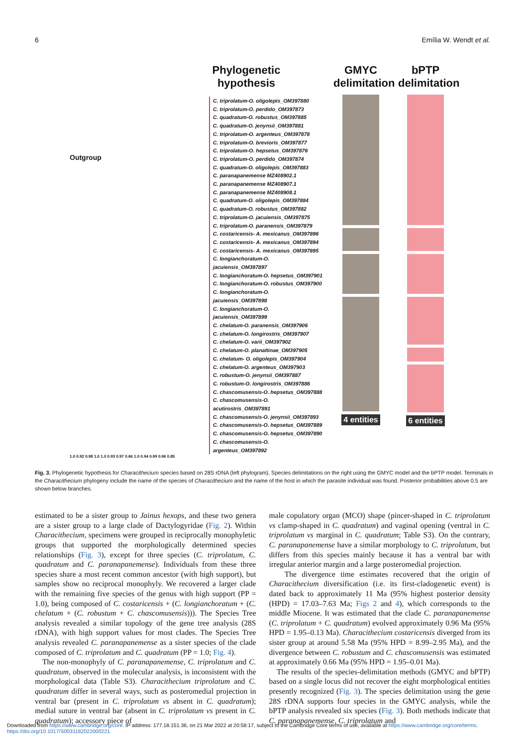6 Emília W. Wendt et al.
Phylogenetic hypothesis
Outgroup
C. triprolatum-O. oligolepis_OM397880
C. triprolatum-O. perdido_OM397873
C. quadratum-O. robustus_OM397885
C. quadratum-O. jenynsii_OM397881
C. triprolatum-O. argenteus_OM397878
C. triprolatum-O. brevioris_OM397877
C. triprolatum-O. hepsetus_OM397876
C. triprolatum-O. perdido_OM397874
C. quadratum-O. oligolepis_OM397883
C. paranapanemense MZ408902.1
C. paranapanemense MZ408907.1
C. paranapanemense MZ408908.1
C. quadratum-O. oligolepis_OM397884
C. quadratum-O. robustus_OM397882
C. triprolatum-O. jacuiensis_OM397875
C. triprolatum-O. paranensis_OM397879
C. costaricensis- A. mexicanus_OM397896
C. costaricensis- A. mexicanus_OM397894
C. costaricensis- A. mexicanus_OM397895
C. longianchoratum-O. jacuiensis_OM397897
C. longianchoratum-O. hepsetus_OM397901
C. longianchoratum-O. robustus_OM397900
C. longianchoratum-O. jacuiensis_OM397898
C. longianchoratum-O. jacuiensis_OM397899
C. chelatum-O. paranensis_OM397906
C. chelatum-O. longirostris_OM397907
C. chelatum-O. varii_OM397902
C. chelatum-O. planaltinae_OM397905
C. chelatum- O. oligolepis_OM397904
C. chelatum-O. argenteus_OM397903
C. robustum-O. jenynsii_OM397887
C. robustum-O. longirostris_OM397886
C. chascomusensis-O. hepsetus_OM397888
C. chascomusensis-O. acutirostris_OM397891
C. chascomusensis-O. jenynsii_OM397893
C. chascomusensis-O. hepsetus_OM397889
C. chascomusensis-O. hepsetus_OM397890
C. chascomusensis-O. argenteus_OM397892
1.0 0.92 0.98 1.0 1.0 0.93 0.97 0.66 1.0 0.94 0.99 0.96 0.85
GMYC delimitation
4 entities
bPTP delimitation
6 entities
Fig. 3. Phylogenetic hypothesis for Characithecium species based on 28S rDNA (left phylogram). Species delimitations on the right using the GMYC model and the bPTP model. Terminals in the Characithecium phylogeny include the name of the species of Characithecium and the name of the host in which the parasite individual was found. Posterior probabilities above 0.5 are shown below branches.
estimated to be a sister group to Jainus hexops, and these two genera are a sister group to a large clade of Dactylogyridae (Fig. 2). Within Characithecium, specimens were grouped in reciprocally monophyletic groups that supported the morphologically determined species relationships (Fig. 3), except for three species (C. triprolatum, C. quadratum and C. paranapanemense). Individuals from these three species share a most recent common ancestor (with high support), but samples show no reciprocal monophyly. We recovered a larger clade with the remaining five species of the genus with high support (PP = 1.0), being composed of C. costaricensis + (C. longianchoratum + (C. chelatum + (C. robustum + C. chascomusensis))). The Species Tree analysis revealed a similar topology of the gene tree analysis (28S rDNA), with high support values for most clades. The Species Tree analysis revealed C. paranapanemense as a sister species of the clade composed of C. triprolatum and C. quadratum (PP = 1.0; Fig. 4).
The non-monophyly of C. paranapanemense, C. triprolatum and C. quadratum, observed in the molecular analysis, is inconsistent with the morphological data (Table S3). Characithecium triprolatum and C. quadratum differ in several ways, such as posteromedial projection in ventral bar (present in C. triprolatum vs absent in C. quadratum); medial suture in ventral bar (absent in C. triprolatum vs present in C. quadratum); accessory piece of
male copulatory organ (MCO) shape (pincer-shaped in C. triprolatum vs clamp-shaped in C. quadratum) and vaginal opening (ventral in C. triprolatum vs marginal in C. quadratum; Table S3). On the contrary, C. paranapanemense have a similar morphology to C. triprolatum, but differs from this species mainly because it has a ventral bar with irregular anterior margin and a large posteromedial projection.
The divergence time estimates recovered that the origin of Characithecium diversification (i.e. its first-cladogenetic event) is dated back to approximately 11 Ma (95% highest posterior density (HPD) = 17.03–7.63 Ma; Figs 2 and 4), which corresponds to the middle Miocene. It was estimated that the clade C. paranapanemense (C. triprolatum + C. quadratum) evolved approximately 0.96 Ma (95% HPD = 1.95–0.13 Ma). Characithecium costaricensis diverged from its sister group at around 5.58 Ma (95% HPD = 8.99–2.95 Ma), and the divergence between C. robustum and C. chascomusensis was estimated at approximately 0.66 Ma (95% HPD = 1.95–0.01 Ma).
The results of the species-delimitation methods (GMYC and bPTP) based on a single locus did not recover the eight morphological entities presently recognized (Fig. 3). The species delimitation using the gene 28S rDNA supports four species in the GMYC analysis, while the bPTP analysis revealed six species (Fig. 3). Both methods indicate that C. paranapanemense, C. triprolatum and
Downloaded from https://www.cambridge.org/core. IP address: 177.18.151.36, on 21 Mar 2022 at 20:58:17, subject to the Cambridge Core terms of use, available at https://www.cambridge.org/core/terms.
https://doi.org/10.1017/S0031182022000221